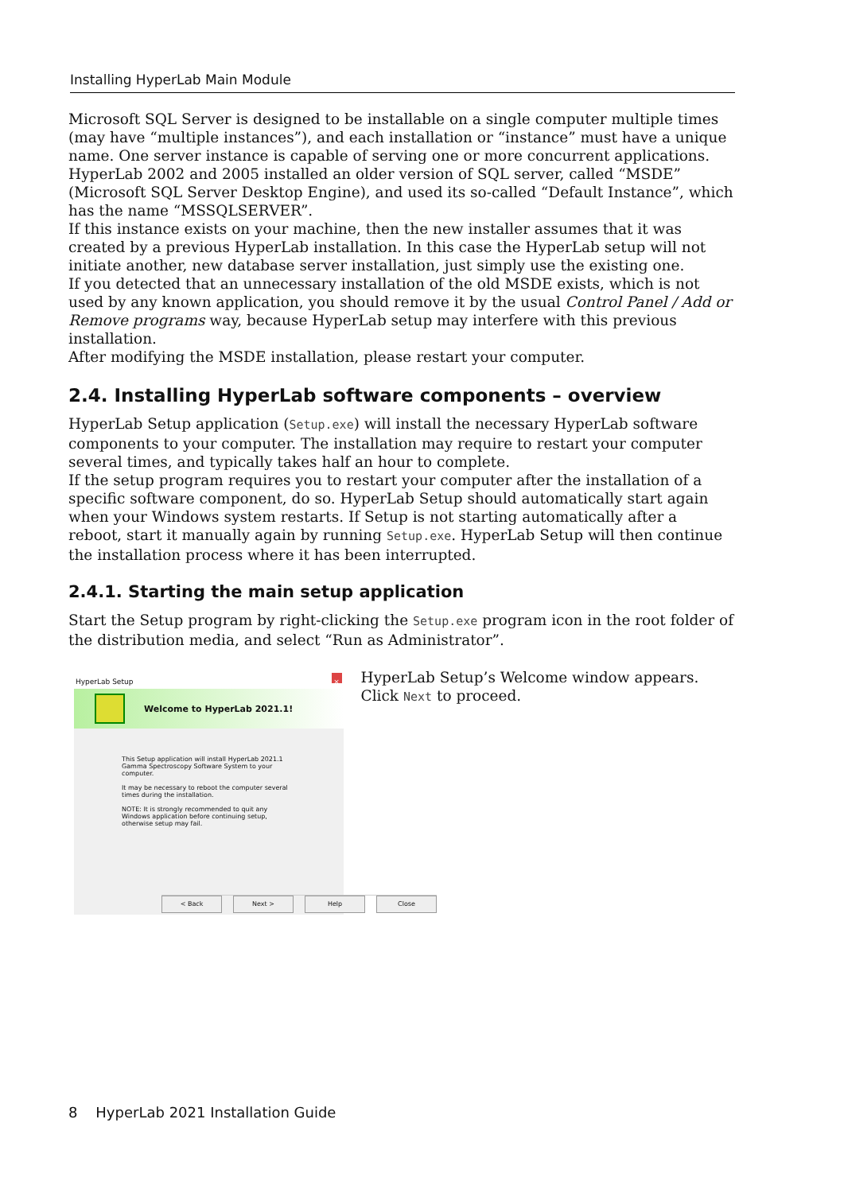Installing HyperLab Main Module
Microsoft SQL Server is designed to be installable on a single computer multiple times (may have “multiple instances”), and each installation or “instance” must have a unique name. One server instance is capable of serving one or more concurrent applications.
HyperLab 2002 and 2005 installed an older version of SQL server, called “MSDE” (Microsoft SQL Server Desktop Engine), and used its so-called “Default Instance”, which has the name “MSSQLSERVER”.
If this instance exists on your machine, then the new installer assumes that it was created by a previous HyperLab installation. In this case the HyperLab setup will not initiate another, new database server installation, just simply use the existing one.
If you detected that an unnecessary installation of the old MSDE exists, which is not used by any known application, you should remove it by the usual Control Panel / Add or Remove programs way, because HyperLab setup may interfere with this previous installation.
After modifying the MSDE installation, please restart your computer.
2.4. Installing HyperLab software components – overview
HyperLab Setup application (Setup.exe) will install the necessary HyperLab software components to your computer. The installation may require to restart your computer several times, and typically takes half an hour to complete.
If the setup program requires you to restart your computer after the installation of a specific software component, do so. HyperLab Setup should automatically start again when your Windows system restarts. If Setup is not starting automatically after a reboot, start it manually again by running Setup.exe. HyperLab Setup will then continue the installation process where it has been interrupted.
2.4.1. Starting the main setup application
Start the Setup program by right-clicking the Setup.exe program icon in the root folder of the distribution media, and select “Run as Administrator”.
HyperLab Setup ×
Welcome to HyperLab 2021.1!
This Setup application will install HyperLab 2021.1 Gamma Spectroscopy Software System to your computer.
It may be necessary to reboot the computer several times during the installation.
NOTE: It is strongly recommended to quit any Windows application before continuing setup, otherwise setup may fail.
< Back Next > Help Close
HyperLab Setup’s Welcome window appears. Click Next to proceed.
8 HyperLab 2021 Installation Guide